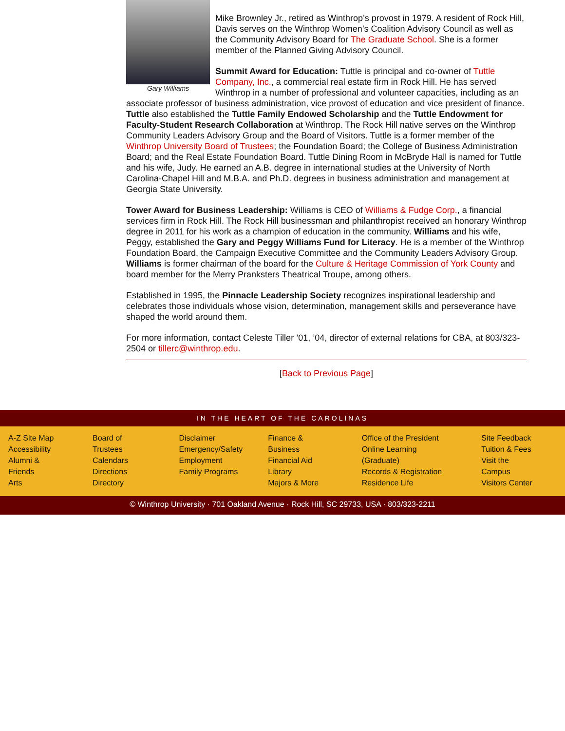Gary Williams
Mike Brownley Jr., retired as Winthrop’s provost in 1979. A resident of Rock Hill, Davis serves on the Winthrop Women’s Coalition Advisory Council as well as the Community Advisory Board for The Graduate School. She is a former member of the Planned Giving Advisory Council.
Summit Award for Education: Tuttle is principal and co-owner of Tuttle Company, Inc., a commercial real estate firm in Rock Hill. He has served Winthrop in a number of professional and volunteer capacities, including as an associate professor of business administration, vice provost of education and vice president of finance. Tuttle also established the Tuttle Family Endowed Scholarship and the Tuttle Endowment for Faculty-Student Research Collaboration at Winthrop. The Rock Hill native serves on the Winthrop Community Leaders Advisory Group and the Board of Visitors. Tuttle is a former member of the Winthrop University Board of Trustees; the Foundation Board; the College of Business Administration Board; and the Real Estate Foundation Board. Tuttle Dining Room in McBryde Hall is named for Tuttle and his wife, Judy. He earned an A.B. degree in international studies at the University of North Carolina-Chapel Hill and M.B.A. and Ph.D. degrees in business administration and management at Georgia State University.
Tower Award for Business Leadership: Williams is CEO of Williams & Fudge Corp., a financial services firm in Rock Hill. The Rock Hill businessman and philanthropist received an honorary Winthrop degree in 2011 for his work as a champion of education in the community. Williams and his wife, Peggy, established the Gary and Peggy Williams Fund for Literacy. He is a member of the Winthrop Foundation Board, the Campaign Executive Committee and the Community Leaders Advisory Group. Williams is former chairman of the board for the Culture & Heritage Commission of York County and board member for the Merry Pranksters Theatrical Troupe, among others.
Established in 1995, the Pinnacle Leadership Society recognizes inspirational leadership and celebrates those individuals whose vision, determination, management skills and perseverance have shaped the world around them.
For more information, contact Celeste Tiller ’01, ’04, director of external relations for CBA, at 803/323-2504 or tillerc@winthrop.edu.
[Back to Previous Page]
IN THE HEART OF THE CAROLINAS
A-Z Site Map
Accessibility
Alumni & Friends
Arts
Board of Trustees
Calendars
Directions
Directory
Disclaimer
Emergency/Safety
Employment
Family Programs
Finance & Business
Financial Aid
Library
Majors & More
Office of the President
Online Learning (Graduate)
Records & Registration
Residence Life
Site Feedback
Tuition & Fees
Visit the Campus
Visitors Center
© Winthrop University · 701 Oakland Avenue · Rock Hill, SC 29733, USA · 803/323-2211